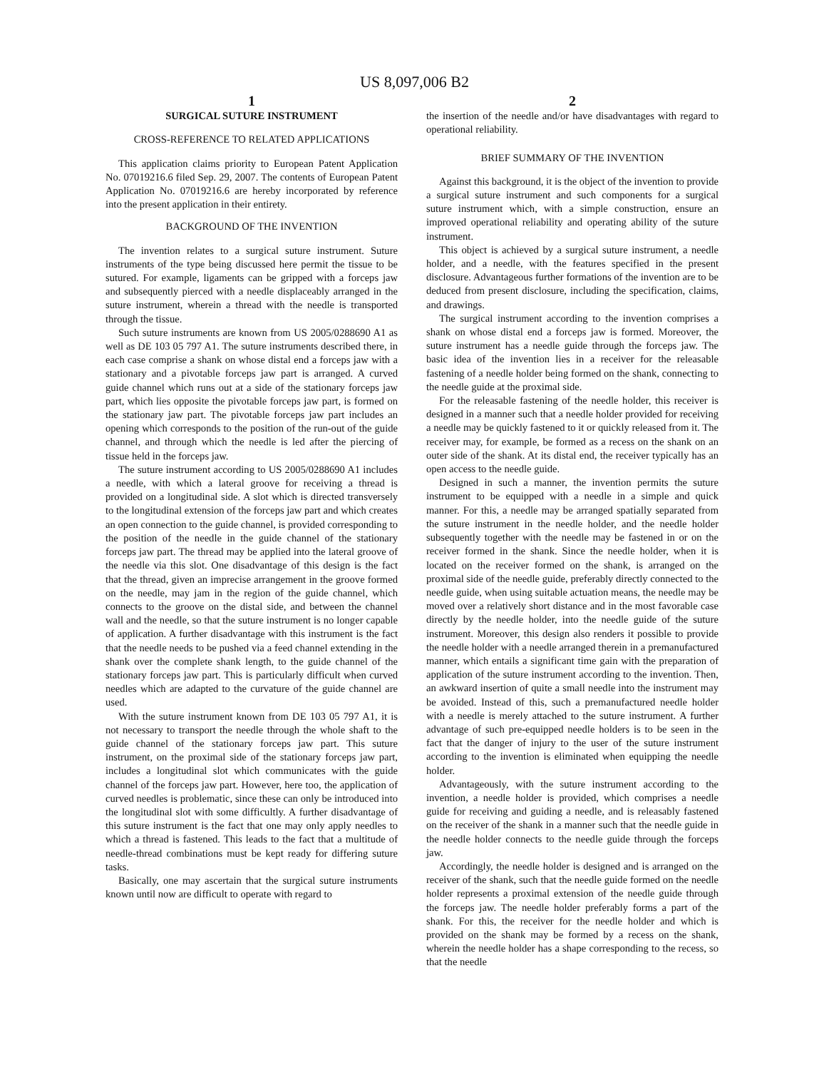US 8,097,006 B2
1
SURGICAL SUTURE INSTRUMENT
CROSS-REFERENCE TO RELATED APPLICATIONS
This application claims priority to European Patent Application No. 07019216.6 filed Sep. 29, 2007. The contents of European Patent Application No. 07019216.6 are hereby incorporated by reference into the present application in their entirety.
BACKGROUND OF THE INVENTION
The invention relates to a surgical suture instrument. Suture instruments of the type being discussed here permit the tissue to be sutured. For example, ligaments can be gripped with a forceps jaw and subsequently pierced with a needle displaceably arranged in the suture instrument, wherein a thread with the needle is transported through the tissue.
Such suture instruments are known from US 2005/0288690 A1 as well as DE 103 05 797 A1. The suture instruments described there, in each case comprise a shank on whose distal end a forceps jaw with a stationary and a pivotable forceps jaw part is arranged. A curved guide channel which runs out at a side of the stationary forceps jaw part, which lies opposite the pivotable forceps jaw part, is formed on the stationary jaw part. The pivotable forceps jaw part includes an opening which corresponds to the position of the run-out of the guide channel, and through which the needle is led after the piercing of tissue held in the forceps jaw.
The suture instrument according to US 2005/0288690 A1 includes a needle, with which a lateral groove for receiving a thread is provided on a longitudinal side. A slot which is directed transversely to the longitudinal extension of the forceps jaw part and which creates an open connection to the guide channel, is provided corresponding to the position of the needle in the guide channel of the stationary forceps jaw part. The thread may be applied into the lateral groove of the needle via this slot. One disadvantage of this design is the fact that the thread, given an imprecise arrangement in the groove formed on the needle, may jam in the region of the guide channel, which connects to the groove on the distal side, and between the channel wall and the needle, so that the suture instrument is no longer capable of application. A further disadvantage with this instrument is the fact that the needle needs to be pushed via a feed channel extending in the shank over the complete shank length, to the guide channel of the stationary forceps jaw part. This is particularly difficult when curved needles which are adapted to the curvature of the guide channel are used.
With the suture instrument known from DE 103 05 797 A1, it is not necessary to transport the needle through the whole shaft to the guide channel of the stationary forceps jaw part. This suture instrument, on the proximal side of the stationary forceps jaw part, includes a longitudinal slot which communicates with the guide channel of the forceps jaw part. However, here too, the application of curved needles is problematic, since these can only be introduced into the longitudinal slot with some difficultly. A further disadvantage of this suture instrument is the fact that one may only apply needles to which a thread is fastened. This leads to the fact that a multitude of needle-thread combinations must be kept ready for differing suture tasks.
Basically, one may ascertain that the surgical suture instruments known until now are difficult to operate with regard to
2
the insertion of the needle and/or have disadvantages with regard to operational reliability.
BRIEF SUMMARY OF THE INVENTION
Against this background, it is the object of the invention to provide a surgical suture instrument and such components for a surgical suture instrument which, with a simple construction, ensure an improved operational reliability and operating ability of the suture instrument.
This object is achieved by a surgical suture instrument, a needle holder, and a needle, with the features specified in the present disclosure. Advantageous further formations of the invention are to be deduced from present disclosure, including the specification, claims, and drawings.
The surgical instrument according to the invention comprises a shank on whose distal end a forceps jaw is formed. Moreover, the suture instrument has a needle guide through the forceps jaw. The basic idea of the invention lies in a receiver for the releasable fastening of a needle holder being formed on the shank, connecting to the needle guide at the proximal side.
For the releasable fastening of the needle holder, this receiver is designed in a manner such that a needle holder provided for receiving a needle may be quickly fastened to it or quickly released from it. The receiver may, for example, be formed as a recess on the shank on an outer side of the shank. At its distal end, the receiver typically has an open access to the needle guide.
Designed in such a manner, the invention permits the suture instrument to be equipped with a needle in a simple and quick manner. For this, a needle may be arranged spatially separated from the suture instrument in the needle holder, and the needle holder subsequently together with the needle may be fastened in or on the receiver formed in the shank. Since the needle holder, when it is located on the receiver formed on the shank, is arranged on the proximal side of the needle guide, preferably directly connected to the needle guide, when using suitable actuation means, the needle may be moved over a relatively short distance and in the most favorable case directly by the needle holder, into the needle guide of the suture instrument. Moreover, this design also renders it possible to provide the needle holder with a needle arranged therein in a premanufactured manner, which entails a significant time gain with the preparation of application of the suture instrument according to the invention. Then, an awkward insertion of quite a small needle into the instrument may be avoided. Instead of this, such a premanufactured needle holder with a needle is merely attached to the suture instrument. A further advantage of such pre-equipped needle holders is to be seen in the fact that the danger of injury to the user of the suture instrument according to the invention is eliminated when equipping the needle holder.
Advantageously, with the suture instrument according to the invention, a needle holder is provided, which comprises a needle guide for receiving and guiding a needle, and is releasably fastened on the receiver of the shank in a manner such that the needle guide in the needle holder connects to the needle guide through the forceps jaw.
Accordingly, the needle holder is designed and is arranged on the receiver of the shank, such that the needle guide formed on the needle holder represents a proximal extension of the needle guide through the forceps jaw. The needle holder preferably forms a part of the shank. For this, the receiver for the needle holder and which is provided on the shank may be formed by a recess on the shank, wherein the needle holder has a shape corresponding to the recess, so that the needle